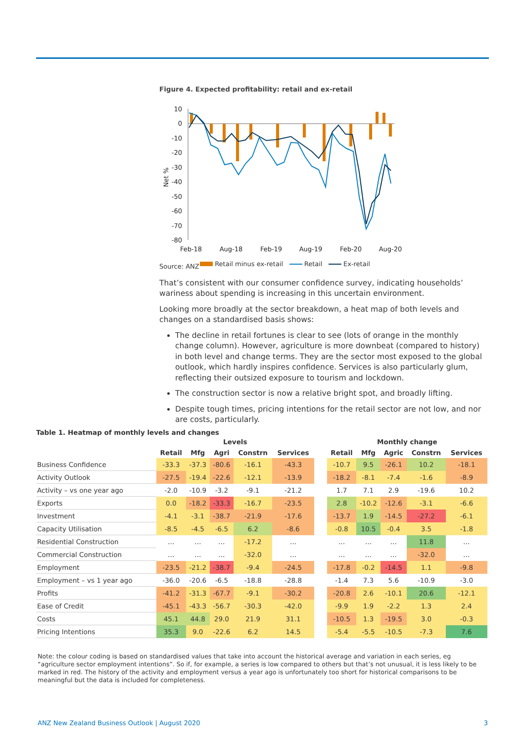Figure 4. Expected profitability: retail and ex-retail
Net %
10
0
-10
-20
-30
-40
-50
-60
-70
-80
Feb-18
Aug-18
Feb-19
Aug-19
Feb-20
Aug-20
Retail minus ex-retail Retail Ex-retail
Source: ANZ
That’s consistent with our consumer confidence survey, indicating households’ wariness about spending is increasing in this uncertain environment.
Looking more broadly at the sector breakdown, a heat map of both levels and changes on a standardised basis shows:
The decline in retail fortunes is clear to see (lots of orange in the monthly change column). However, agriculture is more downbeat (compared to history) in both level and change terms. They are the sector most exposed to the global outlook, which hardly inspires confidence. Services is also particularly glum, reflecting their outsized exposure to tourism and lockdown.
The construction sector is now a relative bright spot, and broadly lifting.
Despite tough times, pricing intentions for the retail sector are not low, and nor are costs, particularly.
Table 1. Heatmap of monthly levels and changes
| | Levels | | | | | | Monthly change | | | | |
| --- | --- | --- | --- | --- | --- | --- | --- | --- | --- | --- | --- |
| | Retail | Mfg | Agri | Constrn | Services | | Retail | Mfg | Agric | Constrn | Services |
| Business Confidence | -33.3 | -37.3 | -80.6 | -16.1 | -43.3 | | -10.7 | 9.5 | -26.1 | 10.2 | -18.1 |
| Activity Outlook | -27.5 | -19.4 | -22.6 | -12.1 | -13.9 | | -18.2 | -8.1 | -7.4 | -1.6 | -8.9 |
| Activity – vs one year ago | -2.0 | -10.9 | -3.2 | -9.1 | -21.2 | | 1.7 | 7.1 | 2.9 | -19.6 | 10.2 |
| Exports | 0.0 | -18.2 | -33.3 | -16.7 | -23.5 | | 2.8 | -10.2 | -12.6 | -3.1 | -6.6 |
| Investment | -4.1 | -3.1 | -38.7 | -21.9 | -17.6 | | -13.7 | 1.9 | -14.5 | -27.2 | -6.1 |
| Capacity Utilisation | -8.5 | -4.5 | -6.5 | 6.2 | -8.6 | | -0.8 | 10.5 | -0.4 | 3.5 | -1.8 |
| Residential Construction | … | … | … | -17.2 | … | | … | … | … | 11.8 | … |
| Commercial Construction | … | … | … | -32.0 | … | | … | … | … | -32.0 | … |
| Employment | -23.5 | -21.2 | -38.7 | -9.4 | -24.5 | | -17.8 | -0.2 | -14.5 | 1.1 | -9.8 |
| Employment – vs 1 year ago | -36.0 | -20.6 | -6.5 | -18.8 | -28.8 | | -1.4 | 7.3 | 5.6 | -10.9 | -3.0 |
| Profits | -41.2 | -31.3 | -67.7 | -9.1 | -30.2 | | -20.8 | 2.6 | -10.1 | 20.6 | -12.1 |
| Ease of Credit | -45.1 | -43.3 | -56.7 | -30.3 | -42.0 | | -9.9 | 1.9 | -2.2 | 1.3 | 2.4 |
| Costs | 45.1 | 44.8 | 29.0 | 21.9 | 31.1 | | -10.5 | 1.3 | -19.5 | 3.0 | -0.3 |
| Pricing Intentions | 35.3 | 9.0 | -22.6 | 6.2 | 14.5 | | -5.4 | -5.5 | -10.5 | -7.3 | 7.6 |
Note: the colour coding is based on standardised values that take into account the historical average and variation in each series, eg “agriculture sector employment intentions”. So if, for example, a series is low compared to others but that’s not unusual, it is less likely to be marked in red. The history of the activity and employment versus a year ago is unfortunately too short for historical comparisons to be meaningful but the data is included for completeness.
ANZ New Zealand Business Outlook | August 2020 3